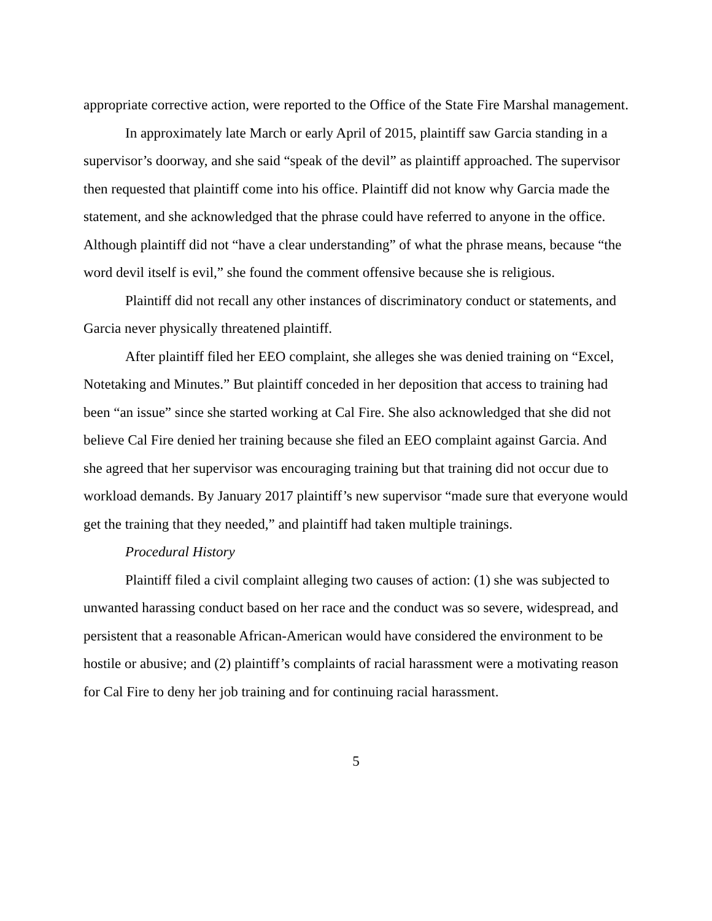appropriate corrective action, were reported to the Office of the State Fire Marshal management.
In approximately late March or early April of 2015, plaintiff saw Garcia standing in a supervisor’s doorway, and she said “speak of the devil” as plaintiff approached. The supervisor then requested that plaintiff come into his office. Plaintiff did not know why Garcia made the statement, and she acknowledged that the phrase could have referred to anyone in the office. Although plaintiff did not “have a clear understanding” of what the phrase means, because “the word devil itself is evil,” she found the comment offensive because she is religious.
Plaintiff did not recall any other instances of discriminatory conduct or statements, and Garcia never physically threatened plaintiff.
After plaintiff filed her EEO complaint, she alleges she was denied training on “Excel, Notetaking and Minutes.” But plaintiff conceded in her deposition that access to training had been “an issue” since she started working at Cal Fire. She also acknowledged that she did not believe Cal Fire denied her training because she filed an EEO complaint against Garcia. And she agreed that her supervisor was encouraging training but that training did not occur due to workload demands. By January 2017 plaintiff’s new supervisor “made sure that everyone would get the training that they needed,” and plaintiff had taken multiple trainings.
Procedural History
Plaintiff filed a civil complaint alleging two causes of action: (1) she was subjected to unwanted harassing conduct based on her race and the conduct was so severe, widespread, and persistent that a reasonable African-American would have considered the environment to be hostile or abusive; and (2) plaintiff’s complaints of racial harassment were a motivating reason for Cal Fire to deny her job training and for continuing racial harassment.
5